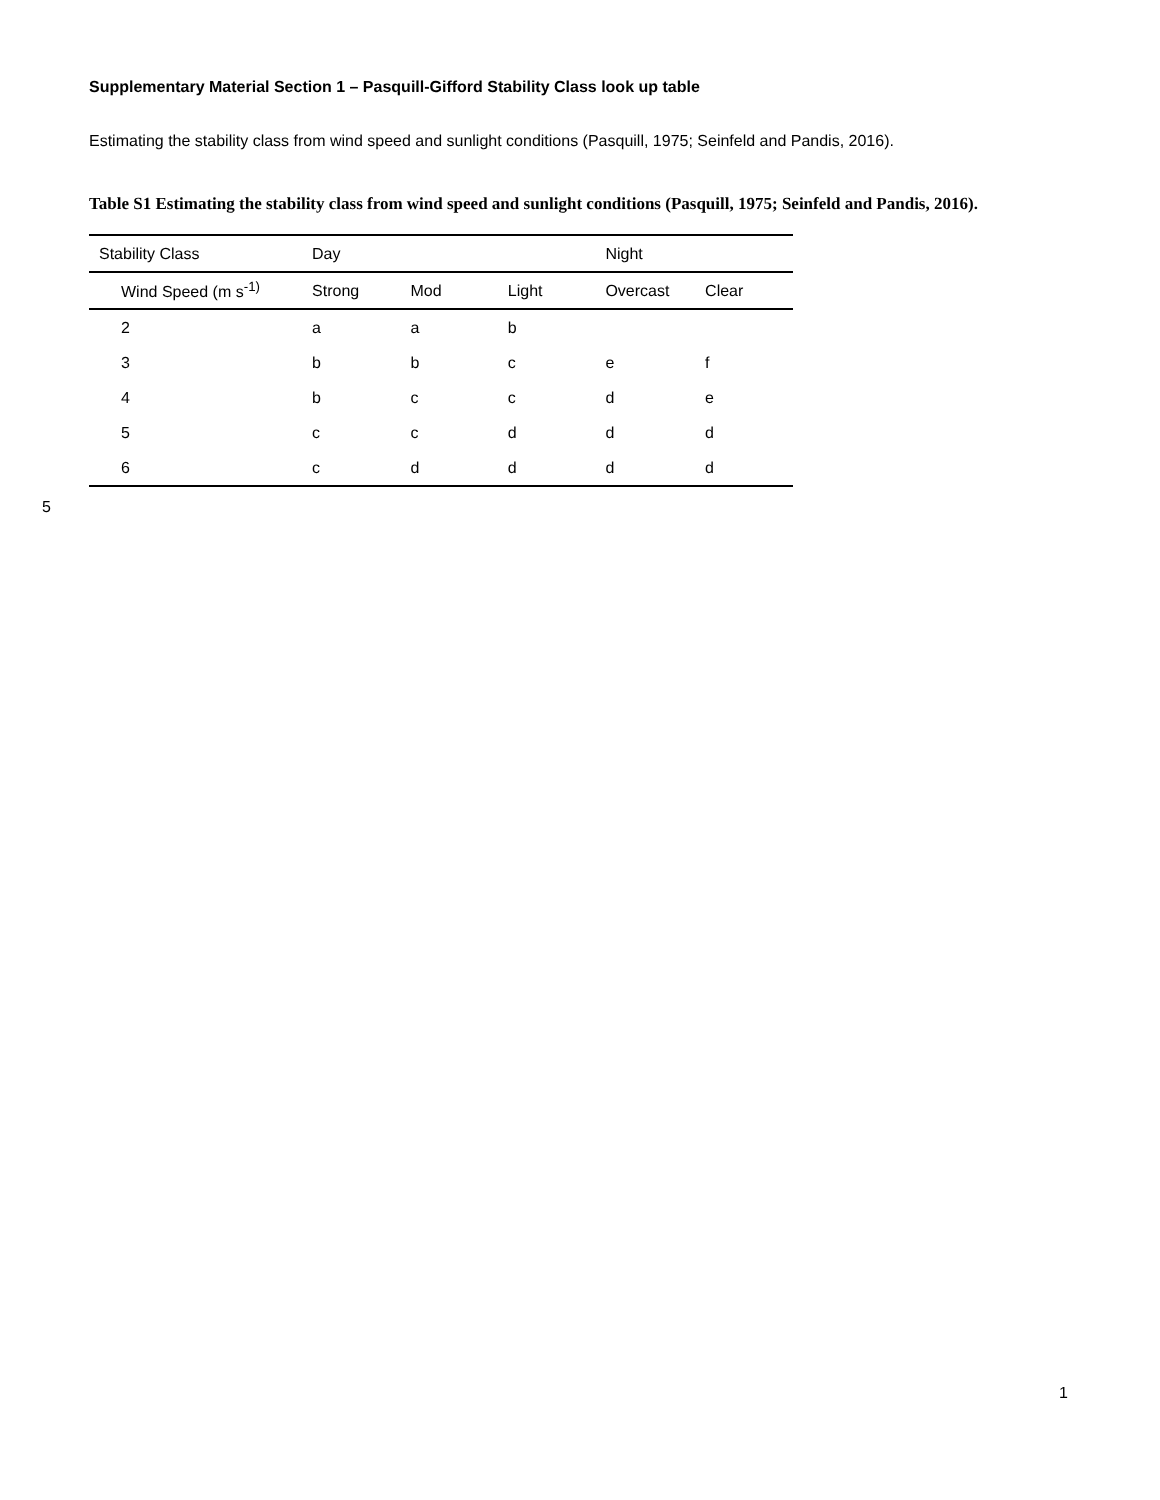Supplementary Material Section 1 – Pasquill-Gifford Stability Class look up table
Estimating the stability class from wind speed and sunlight conditions (Pasquill, 1975; Seinfeld and Pandis, 2016).
Table S1 Estimating the stability class from wind speed and sunlight conditions (Pasquill, 1975; Seinfeld and Pandis, 2016).
| Stability Class | Day | | | Night | |
| Wind Speed (m s<sup>-1)</sup> | Strong | Mod | Light | Overcast | Clear |
| 2 | a | a | b | | |
| 3 | b | b | c | e | f |
| 4 | b | c | c | d | e |
| 5 | c | c | d | d | d |
| 6 | c | d | d | d | d |
5
1